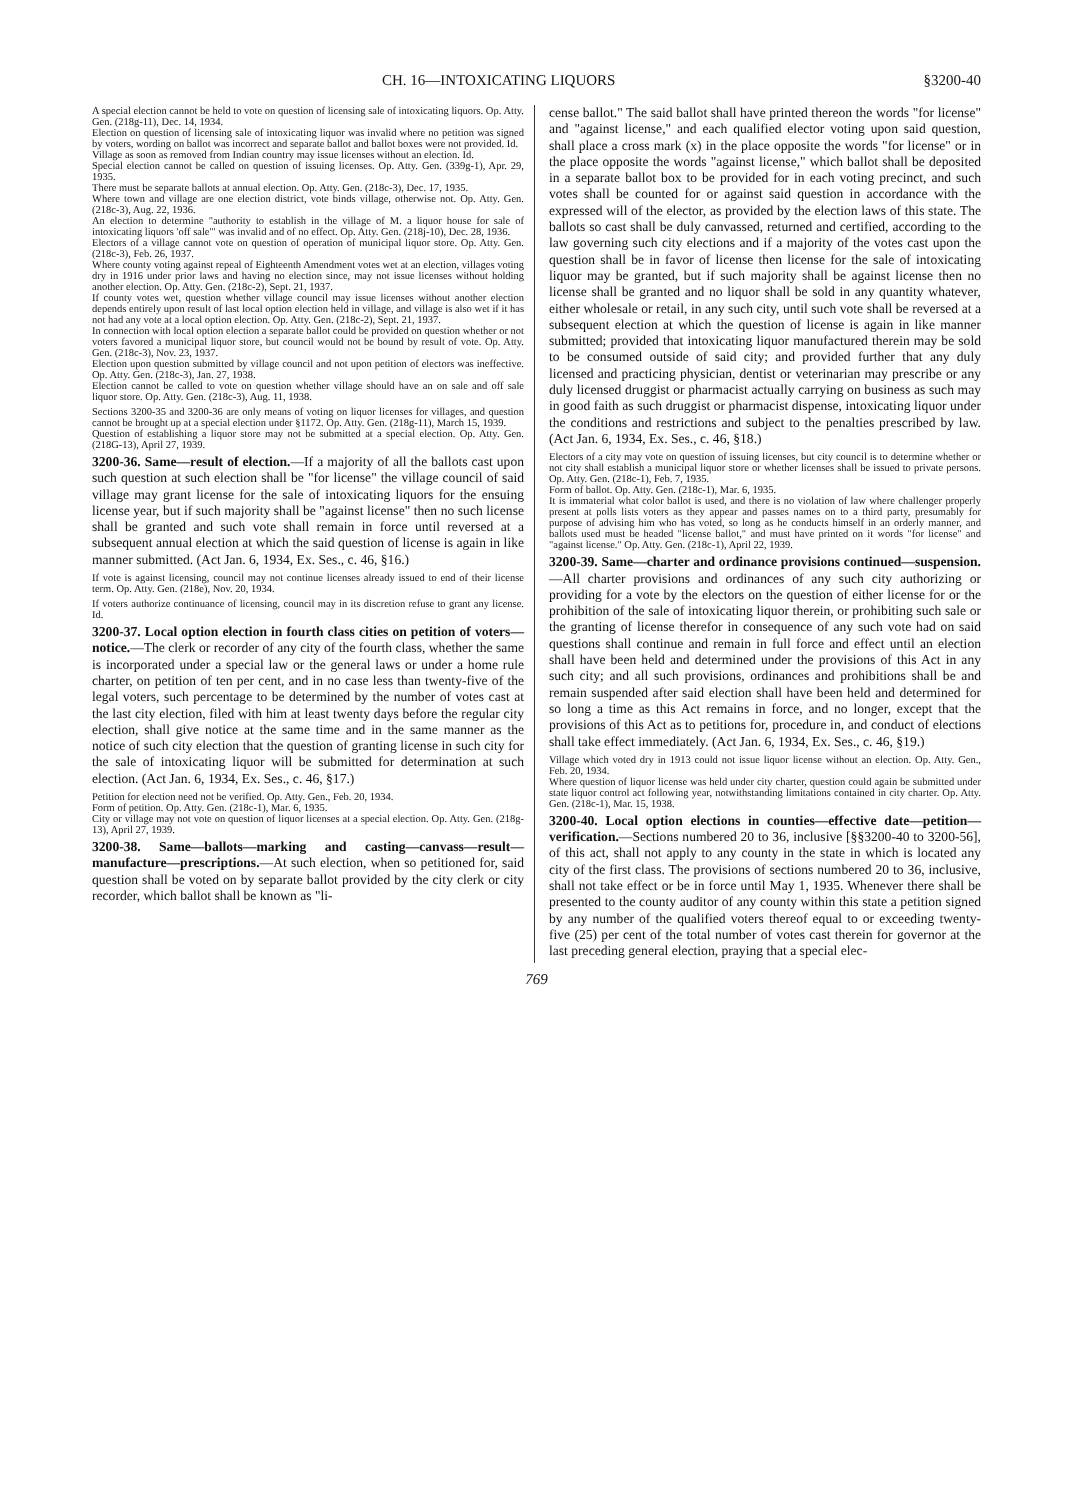CH. 16—INTOXICATING LIQUORS §3200-40
A special election cannot be held to vote on question of licensing sale of intoxicating liquors. Op. Atty. Gen. (218g-11), Dec. 14, 1934.
Election on question of licensing sale of intoxicating liquor was invalid where no petition was signed by voters, wording on ballot was incorrect and separate ballot and ballot boxes were not provided. Id.
Village as soon as removed from Indian country may issue licenses without an election. Id.
Special election cannot be called on question of issuing licenses. Op. Atty. Gen. (339g-1), Apr. 29, 1935.
There must be separate ballots at annual election. Op. Atty. Gen. (218c-3), Dec. 17, 1935.
Where town and village are one election district, vote binds village, otherwise not. Op. Atty. Gen. (218c-3), Aug. 22, 1936.
An election to determine "authority to establish in the village of M. a liquor house for sale of intoxicating liquors 'off sale'" was invalid and of no effect. Op. Atty. Gen. (218j-10), Dec. 28, 1936.
Electors of a village cannot vote on question of operation of municipal liquor store. Op. Atty. Gen. (218c-3), Feb. 26, 1937.
Where county voting against repeal of Eighteenth Amendment votes wet at an election, villages voting dry in 1916 under prior laws and having no election since, may not issue licenses without holding another election. Op. Atty. Gen. (218c-2), Sept. 21, 1937.
If county votes wet, question whether village council may issue licenses without another election depends entirely upon result of last local option election held in village, and village is also wet if it has not had any vote at a local option election. Op. Atty. Gen. (218c-2), Sept. 21, 1937.
In connection with local option election a separate ballot could be provided on question whether or not voters favored a municipal liquor store, but council would not be bound by result of vote. Op. Atty. Gen. (218c-3), Nov. 23, 1937.
Election upon question submitted by village council and not upon petition of electors was ineffective. Op. Atty. Gen. (218c-3), Jan. 27, 1938.
Election cannot be called to vote on question whether village should have an on sale and off sale liquor store. Op. Atty. Gen. (218c-3), Aug. 11, 1938.
Sections 3200-35 and 3200-36 are only means of voting on liquor licenses for villages, and question cannot be brought up at a special election under §1172. Op. Atty. Gen. (218g-11), March 15, 1939.
Question of establishing a liquor store may not be submitted at a special election. Op. Atty. Gen. (218G-13), April 27, 1939.
3200-36. Same—result of election.—If a majority of all the ballots cast upon such question at such election shall be "for license" the village council of said village may grant license for the sale of intoxicating liquors for the ensuing license year, but if such majority shall be "against license" then no such license shall be granted and such vote shall remain in force until reversed at a subsequent annual election at which the said question of license is again in like manner submitted. (Act Jan. 6, 1934, Ex. Ses., c. 46, §16.)
If vote is against licensing, council may not continue licenses already issued to end of their license term. Op. Atty. Gen. (218e), Nov. 20, 1934.
If voters authorize continuance of licensing, council may in its discretion refuse to grant any license. Id.
3200-37. Local option election in fourth class cities on petition of voters—notice.—The clerk or recorder of any city of the fourth class, whether the same is incorporated under a special law or the general laws or under a home rule charter, on petition of ten per cent, and in no case less than twenty-five of the legal voters, such percentage to be determined by the number of votes cast at the last city election, filed with him at least twenty days before the regular city election, shall give notice at the same time and in the same manner as the notice of such city election that the question of granting license in such city for the sale of intoxicating liquor will be submitted for determination at such election. (Act Jan. 6, 1934, Ex. Ses., c. 46, §17.)
Petition for election need not be verified. Op. Atty. Gen., Feb. 20, 1934.
Form of petition. Op. Atty. Gen. (218c-1), Mar. 6, 1935.
City or village may not vote on question of liquor licenses at a special election. Op. Atty. Gen. (218g-13), April 27, 1939.
3200-38. Same—ballots—marking and casting—canvass—result—manufacture—prescriptions.—At such election, when so petitioned for, said question shall be voted on by separate ballot provided by the city clerk or city recorder, which ballot shall be known as "li-
cense ballot." The said ballot shall have printed thereon the words "for license" and "against license," and each qualified elector voting upon said question, shall place a cross mark (x) in the place opposite the words "for license" or in the place opposite the words "against license," which ballot shall be deposited in a separate ballot box to be provided for in each voting precinct, and such votes shall be counted for or against said question in accordance with the expressed will of the elector, as provided by the election laws of this state. The ballots so cast shall be duly canvassed, returned and certified, according to the law governing such city elections and if a majority of the votes cast upon the question shall be in favor of license then license for the sale of intoxicating liquor may be granted, but if such majority shall be against license then no license shall be granted and no liquor shall be sold in any quantity whatever, either wholesale or retail, in any such city, until such vote shall be reversed at a subsequent election at which the question of license is again in like manner submitted; provided that intoxicating liquor manufactured therein may be sold to be consumed outside of said city; and provided further that any duly licensed and practicing physician, dentist or veterinarian may prescribe or any duly licensed druggist or pharmacist actually carrying on business as such may in good faith as such druggist or pharmacist dispense, intoxicating liquor under the conditions and restrictions and subject to the penalties prescribed by law. (Act Jan. 6, 1934, Ex. Ses., c. 46, §18.)
Electors of a city may vote on question of issuing licenses, but city council is to determine whether or not city shall establish a municipal liquor store or whether licenses shall be issued to private persons. Op. Atty. Gen. (218c-1), Feb. 7, 1935.
Form of ballot. Op. Atty. Gen. (218c-1), Mar. 6, 1935.
It is immaterial what color ballot is used, and there is no violation of law where challenger properly present at polls lists voters as they appear and passes names on to a third party, presumably for purpose of advising him who has voted, so long as he conducts himself in an orderly manner, and ballots used must be headed "license ballot," and must have printed on it words "for license" and "against license." Op. Atty. Gen. (218c-1), April 22, 1939.
3200-39. Same—charter and ordinance provisions continued—suspension.—All charter provisions and ordinances of any such city authorizing or providing for a vote by the electors on the question of either license for or the prohibition of the sale of intoxicating liquor therein, or prohibiting such sale or the granting of license therefor in consequence of any such vote had on said questions shall continue and remain in full force and effect until an election shall have been held and determined under the provisions of this Act in any such city; and all such provisions, ordinances and prohibitions shall be and remain suspended after said election shall have been held and determined for so long a time as this Act remains in force, and no longer, except that the provisions of this Act as to petitions for, procedure in, and conduct of elections shall take effect immediately. (Act Jan. 6, 1934, Ex. Ses., c. 46, §19.)
Village which voted dry in 1913 could not issue liquor license without an election. Op. Atty. Gen., Feb. 20, 1934.
Where question of liquor license was held under city charter, question could again be submitted under state liquor control act following year, notwithstanding limitations contained in city charter. Op. Atty. Gen. (218c-1), Mar. 15, 1938.
3200-40. Local option elections in counties—effective date—petition—verification.—Sections numbered 20 to 36, inclusive [§§3200-40 to 3200-56], of this act, shall not apply to any county in the state in which is located any city of the first class. The provisions of sections numbered 20 to 36, inclusive, shall not take effect or be in force until May 1, 1935. Whenever there shall be presented to the county auditor of any county within this state a petition signed by any number of the qualified voters thereof equal to or exceeding twenty-five (25) per cent of the total number of votes cast therein for governor at the last preceding general election, praying that a special elec-
769